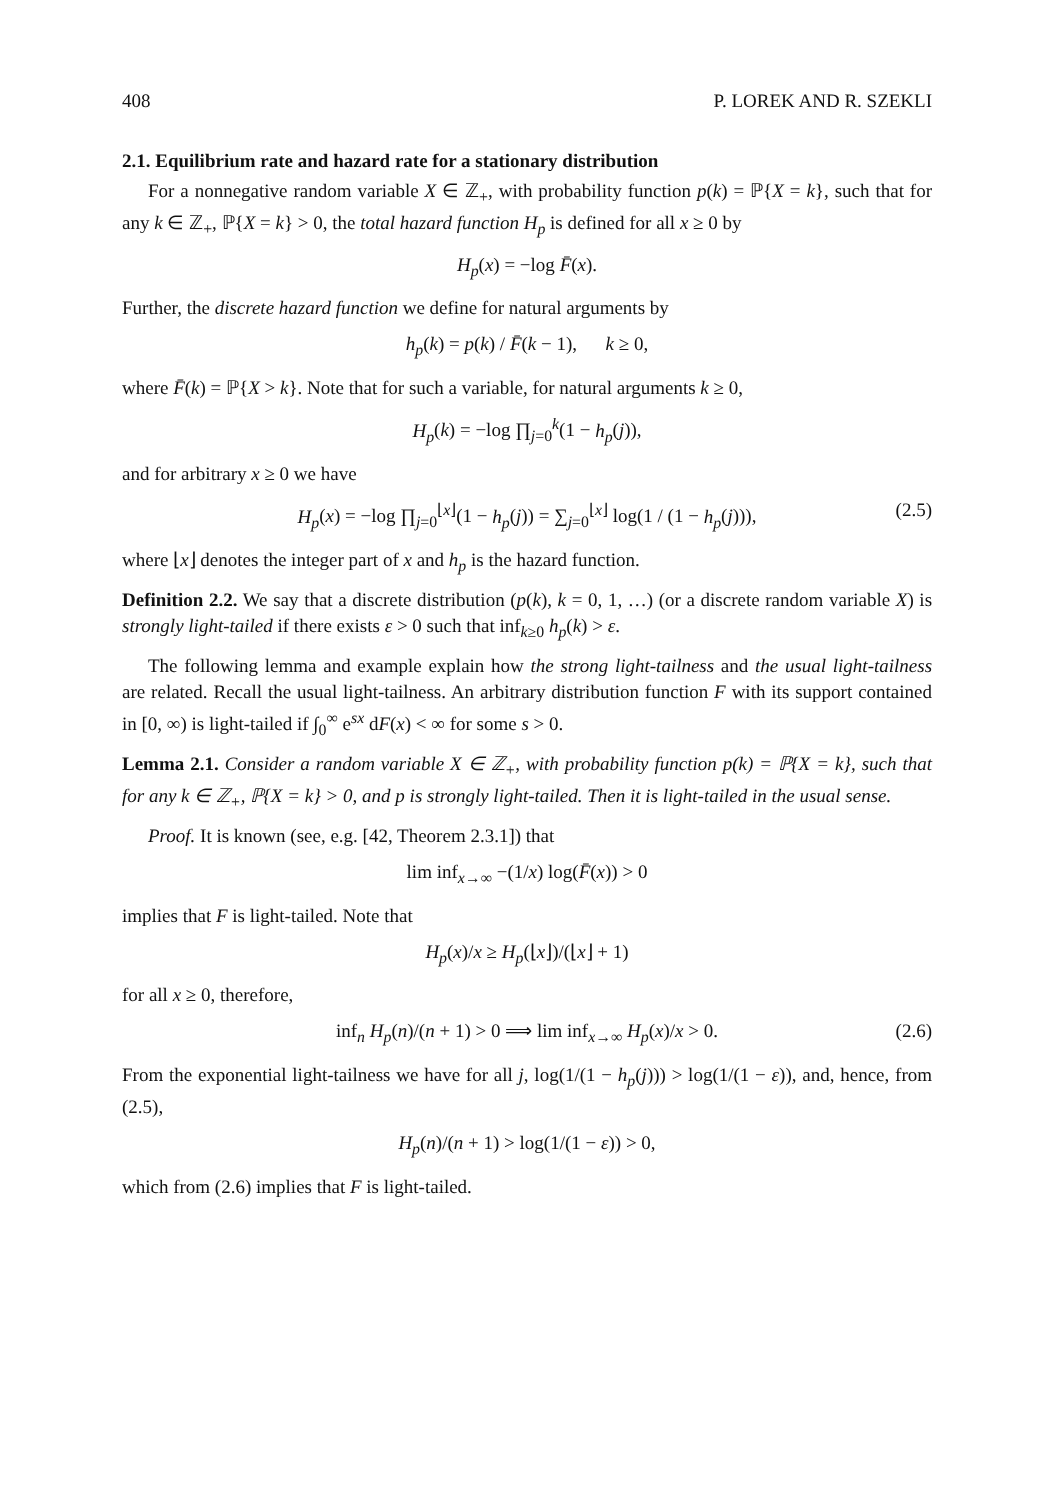408 P. LOREK AND R. SZEKLI
2.1. Equilibrium rate and hazard rate for a stationary distribution
For a nonnegative random variable X ∈ ℤ<sub>+</sub>, with probability function p(k) = ℙ{X = k}, such that for any k ∈ ℤ<sub>+</sub>, ℙ{X = k} > 0, the total hazard function H<sub>p</sub> is defined for all x ≥ 0 by
H<sub>p</sub>(x) = −log F̄(x).
Further, the discrete hazard function we define for natural arguments by
h<sub>p</sub>(k) = p(k) / F̄(k − 1), k ≥ 0,
where F̄(k) = ℙ{X > k}. Note that for such a variable, for natural arguments k ≥ 0,
H<sub>p</sub>(k) = −log ∏<sub>j=0</sub><sup>k</sup>(1 − h<sub>p</sub>(j)),
and for arbitrary x ≥ 0 we have
H<sub>p</sub>(x) = −log ∏<sub>j=0</sub><sup>⌊x⌋</sup>(1 − h<sub>p</sub>(j)) = ∑<sub>j=0</sub><sup>⌊x⌋</sup> log(1 / (1 − h<sub>p</sub>(j))), (2.5)
where ⌊x⌋ denotes the integer part of x and h<sub>p</sub> is the hazard function.
Definition 2.2. We say that a discrete distribution (p(k), k = 0, 1, …) (or a discrete random variable X) is strongly light-tailed if there exists ε > 0 such that inf<sub>k≥0</sub> h<sub>p</sub>(k) > ε.
The following lemma and example explain how the strong light-tailness and the usual light-tailness are related. Recall the usual light-tailness. An arbitrary distribution function F with its support contained in [0, ∞) is light-tailed if ∫<sub>0</sub><sup>∞</sup> e<sup>sx</sup> dF(x) < ∞ for some s > 0.
Lemma 2.1. Consider a random variable X ∈ ℤ<sub>+</sub>, with probability function p(k) = ℙ{X = k}, such that for any k ∈ ℤ<sub>+</sub>, ℙ{X = k} > 0, and p is strongly light-tailed. Then it is light-tailed in the usual sense.
Proof. It is known (see, e.g. [42, Theorem 2.3.1]) that
lim inf<sub>x→∞</sub> −(1/x) log(F̄(x)) > 0
implies that F is light-tailed. Note that
H<sub>p</sub>(x)/x ≥ H<sub>p</sub>(⌊x⌋)/(⌊x⌋ + 1)
for all x ≥ 0, therefore,
inf<sub>n</sub> H<sub>p</sub>(n)/(n + 1) > 0 ⟹ lim inf<sub>x→∞</sub> H<sub>p</sub>(x)/x > 0. (2.6)
From the exponential light-tailness we have for all j, log(1/(1 − h<sub>p</sub>(j))) > log(1/(1 − ε)), and, hence, from (2.5),
H<sub>p</sub>(n)/(n + 1) > log(1/(1 − ε)) > 0,
which from (2.6) implies that F is light-tailed.